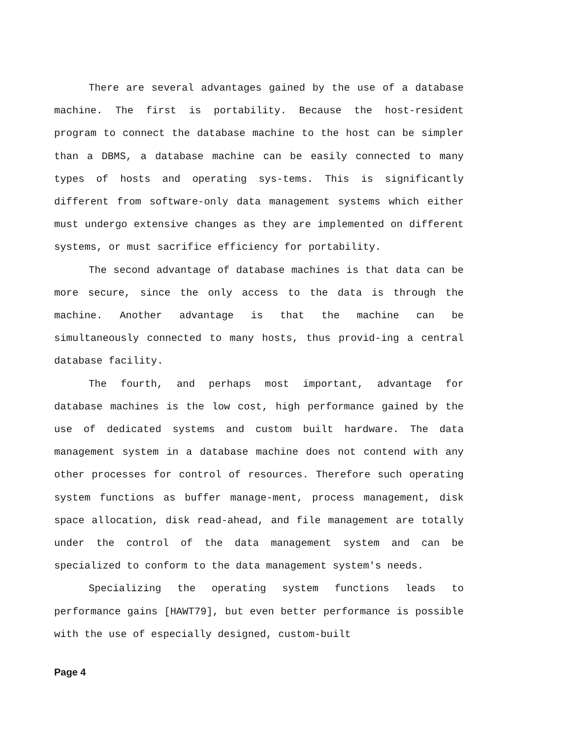There are several advantages gained by the use of a database machine. The first is portability. Because the host-resident program to connect the database machine to the host can be simpler than a DBMS, a database machine can be easily connected to many types of hosts and operating sys-tems. This is significantly different from software-only data management systems which either must undergo extensive changes as they are implemented on different systems, or must sacrifice efficiency for portability.
The second advantage of database machines is that data can be more secure, since the only access to the data is through the machine. Another advantage is that the machine can be simultaneously connected to many hosts, thus provid-ing a central database facility.
The fourth, and perhaps most important, advantage for database machines is the low cost, high performance gained by the use of dedicated systems and custom built hardware. The data management system in a database machine does not contend with any other processes for control of resources. Therefore such operating system functions as buffer manage-ment, process management, disk space allocation, disk read-ahead, and file management are totally under the control of the data management system and can be specialized to conform to the data management system's needs.
Specializing the operating system functions leads to performance gains [HAWT79], but even better performance is possible with the use of especially designed, custom-built
Page 4